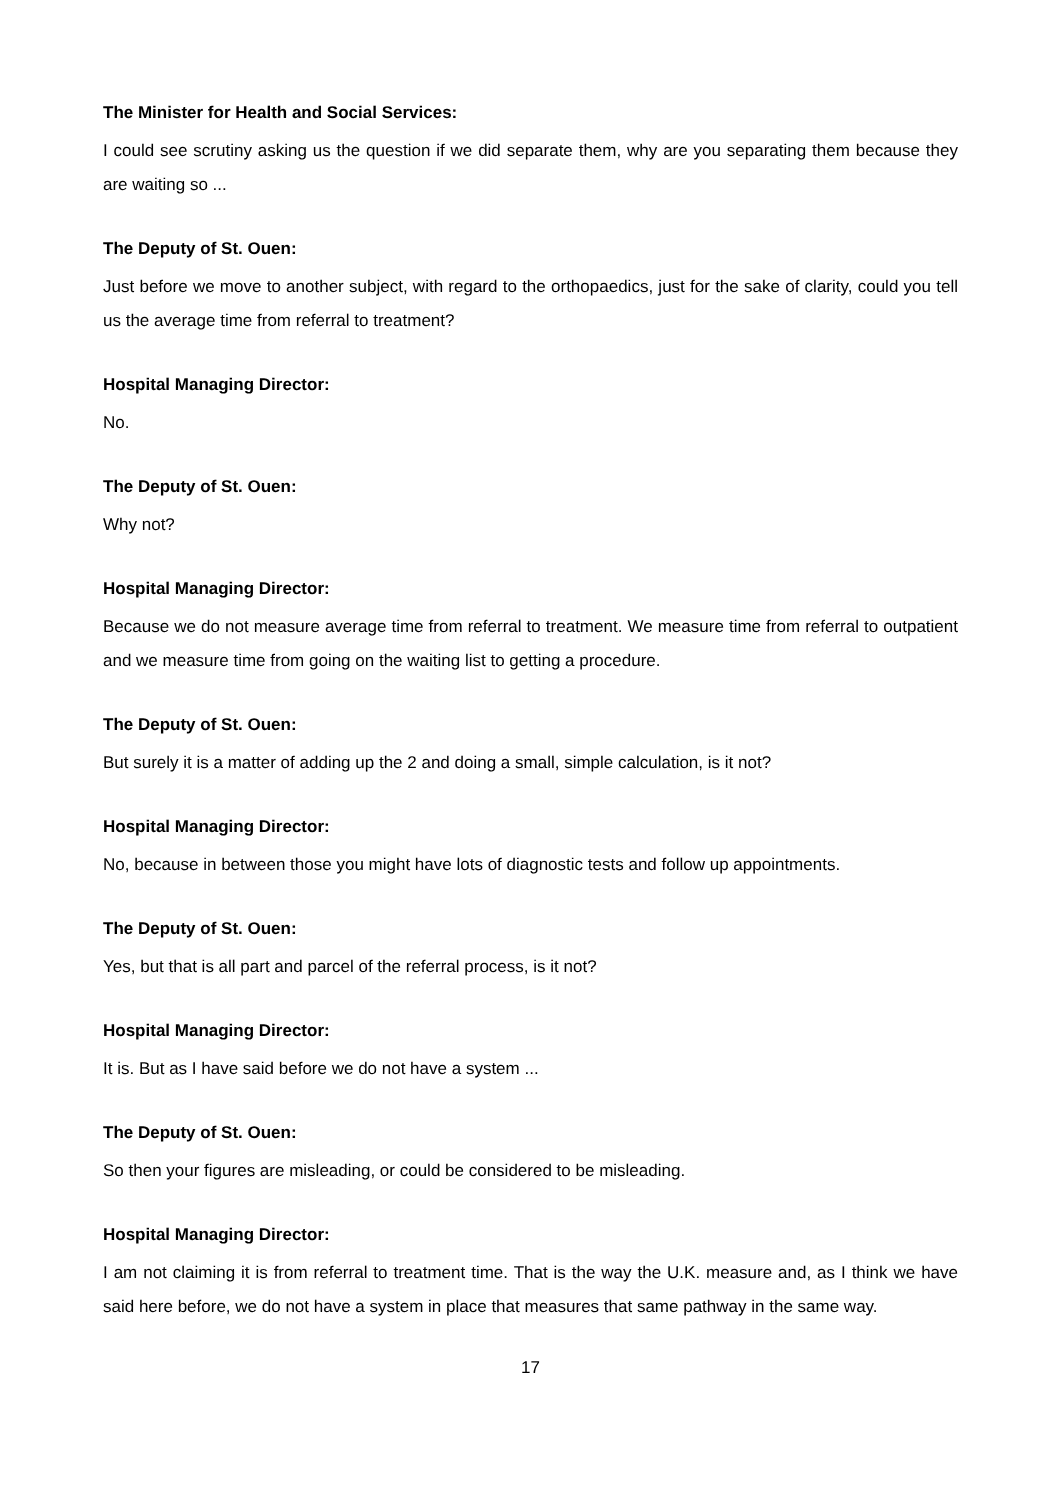The Minister for Health and Social Services:
I could see scrutiny asking us the question if we did separate them, why are you separating them because they are waiting so ...
The Deputy of St. Ouen:
Just before we move to another subject, with regard to the orthopaedics, just for the sake of clarity, could you tell us the average time from referral to treatment?
Hospital Managing Director:
No.
The Deputy of St. Ouen:
Why not?
Hospital Managing Director:
Because we do not measure average time from referral to treatment. We measure time from referral to outpatient and we measure time from going on the waiting list to getting a procedure.
The Deputy of St. Ouen:
But surely it is a matter of adding up the 2 and doing a small, simple calculation, is it not?
Hospital Managing Director:
No, because in between those you might have lots of diagnostic tests and follow up appointments.
The Deputy of St. Ouen:
Yes, but that is all part and parcel of the referral process, is it not?
Hospital Managing Director:
It is. But as I have said before we do not have a system ...
The Deputy of St. Ouen:
So then your figures are misleading, or could be considered to be misleading.
Hospital Managing Director:
I am not claiming it is from referral to treatment time. That is the way the U.K. measure and, as I think we have said here before, we do not have a system in place that measures that same pathway in the same way.
17